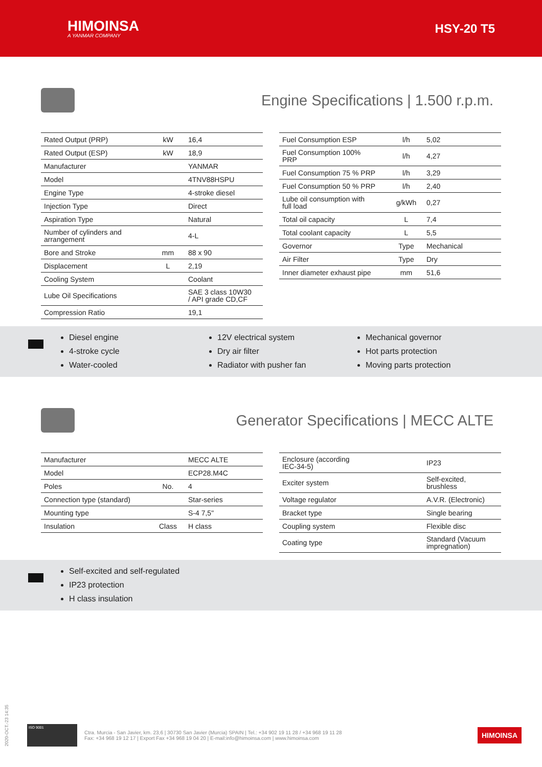HIMOINSA
A YANMAR COMPANY
HSY-20 T5
Engine Specifications | 1.500 r.p.m.
| Rated Output (PRP) | kW | 16,4 |
| Rated Output (ESP) | kW | 18,9 |
| Manufacturer | | YANMAR |
| Model | | 4TNV88HSPU |
| Engine Type | | 4-stroke diesel |
| Injection Type | | Direct |
| Aspiration Type | | Natural |
| Number of cylinders and arrangement | | 4-L |
| Bore and Stroke | mm | 88 x 90 |
| Displacement | L | 2,19 |
| Cooling System | | Coolant |
| Lube Oil Specifications | | SAE 3 class 10W30 / API grade CD,CF |
| Compression Ratio | | 19,1 |
| Fuel Consumption ESP | l/h | 5,02 |
| Fuel Consumption 100% PRP | l/h | 4,27 |
| Fuel Consumption 75 % PRP | l/h | 3,29 |
| Fuel Consumption 50 % PRP | l/h | 2,40 |
| Lube oil consumption with full load | g/kWh | 0,27 |
| Total oil capacity | L | 7,4 |
| Total coolant capacity | L | 5,5 |
| Governor | Type | Mechanical |
| Air Filter | Type | Dry |
| Inner diameter exhaust pipe | mm | 51,6 |
Diesel engine
4-stroke cycle
Water-cooled
12V electrical system
Dry air filter
Radiator with pusher fan
Mechanical governor
Hot parts protection
Moving parts protection
Generator Specifications | MECC ALTE
| Manufacturer | | MECC ALTE |
| Model | | ECP28.M4C |
| Poles | No. | 4 |
| Connection type (standard) | | Star-series |
| Mounting type | | S-4 7,5" |
| Insulation | Class | H class |
| Enclosure (according IEC-34-5) | | IP23 |
| Exciter system | | Self-excited, brushless |
| Voltage regulator | | A.V.R. (Electronic) |
| Bracket type | | Single bearing |
| Coupling system | | Flexible disc |
| Coating type | | Standard (Vacuum impregnation) |
Self-excited and self-regulated
IP23 protection
H class insulation
2020-OCT.-23 14:35
ISO 9001
Ctra. Murcia - San Javier, km. 23,6 | 30730 San Javier (Murcia) SPAIN | Tel.: +34 902 19 11 28 / +34 968 19 11 28
Fax: +34 968 19 12 17 | Export Fax +34 968 19 04 20 | E-mail:info@himoinsa.com | www.himoinsa.com
HIMOINSA